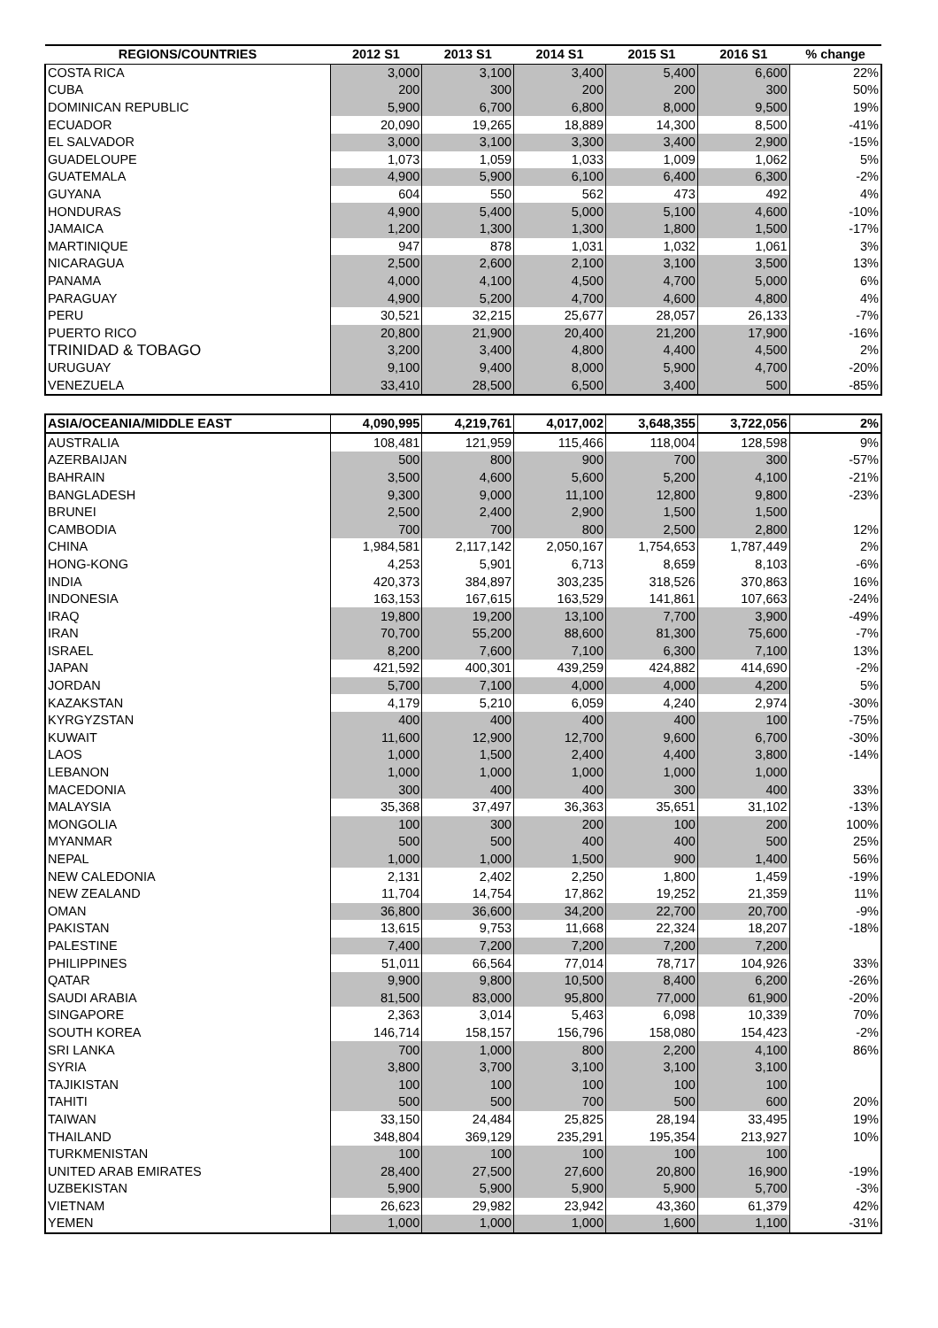| REGIONS/COUNTRIES | 2012 S1 | 2013 S1 | 2014 S1 | 2015 S1 | 2016 S1 | % change |
| --- | --- | --- | --- | --- | --- | --- |
| COSTA RICA | 3,000 | 3,100 | 3,400 | 5,400 | 6,600 | 22% |
| CUBA | 200 | 300 | 200 | 200 | 300 | 50% |
| DOMINICAN REPUBLIC | 5,900 | 6,700 | 6,800 | 8,000 | 9,500 | 19% |
| ECUADOR | 20,090 | 19,265 | 18,889 | 14,300 | 8,500 | -41% |
| EL SALVADOR | 3,000 | 3,100 | 3,300 | 3,400 | 2,900 | -15% |
| GUADELOUPE | 1,073 | 1,059 | 1,033 | 1,009 | 1,062 | 5% |
| GUATEMALA | 4,900 | 5,900 | 6,100 | 6,400 | 6,300 | -2% |
| GUYANA | 604 | 550 | 562 | 473 | 492 | 4% |
| HONDURAS | 4,900 | 5,400 | 5,000 | 5,100 | 4,600 | -10% |
| JAMAICA | 1,200 | 1,300 | 1,300 | 1,800 | 1,500 | -17% |
| MARTINIQUE | 947 | 878 | 1,031 | 1,032 | 1,061 | 3% |
| NICARAGUA | 2,500 | 2,600 | 2,100 | 3,100 | 3,500 | 13% |
| PANAMA | 4,000 | 4,100 | 4,500 | 4,700 | 5,000 | 6% |
| PARAGUAY | 4,900 | 5,200 | 4,700 | 4,600 | 4,800 | 4% |
| PERU | 30,521 | 32,215 | 25,677 | 28,057 | 26,133 | -7% |
| PUERTO RICO | 20,800 | 21,900 | 20,400 | 21,200 | 17,900 | -16% |
| TRINIDAD & TOBAGO | 3,200 | 3,400 | 4,800 | 4,400 | 4,500 | 2% |
| URUGUAY | 9,100 | 9,400 | 8,000 | 5,900 | 4,700 | -20% |
| VENEZUELA | 33,410 | 28,500 | 6,500 | 3,400 | 500 | -85% |
| ASIA/OCEANIA/MIDDLE EAST | 4,090,995 | 4,219,761 | 4,017,002 | 3,648,355 | 3,722,056 | 2% |
| AUSTRALIA | 108,481 | 121,959 | 115,466 | 118,004 | 128,598 | 9% |
| AZERBAIJAN | 500 | 800 | 900 | 700 | 300 | -57% |
| BAHRAIN | 3,500 | 4,600 | 5,600 | 5,200 | 4,100 | -21% |
| BANGLADESH | 9,300 | 9,000 | 11,100 | 12,800 | 9,800 | -23% |
| BRUNEI | 2,500 | 2,400 | 2,900 | 1,500 | 1,500 | |
| CAMBODIA | 700 | 700 | 800 | 2,500 | 2,800 | 12% |
| CHINA | 1,984,581 | 2,117,142 | 2,050,167 | 1,754,653 | 1,787,449 | 2% |
| HONG-KONG | 4,253 | 5,901 | 6,713 | 8,659 | 8,103 | -6% |
| INDIA | 420,373 | 384,897 | 303,235 | 318,526 | 370,863 | 16% |
| INDONESIA | 163,153 | 167,615 | 163,529 | 141,861 | 107,663 | -24% |
| IRAQ | 19,800 | 19,200 | 13,100 | 7,700 | 3,900 | -49% |
| IRAN | 70,700 | 55,200 | 88,600 | 81,300 | 75,600 | -7% |
| ISRAEL | 8,200 | 7,600 | 7,100 | 6,300 | 7,100 | 13% |
| JAPAN | 421,592 | 400,301 | 439,259 | 424,882 | 414,690 | -2% |
| JORDAN | 5,700 | 7,100 | 4,000 | 4,000 | 4,200 | 5% |
| KAZAKSTAN | 4,179 | 5,210 | 6,059 | 4,240 | 2,974 | -30% |
| KYRGYZSTAN | 400 | 400 | 400 | 400 | 100 | -75% |
| KUWAIT | 11,600 | 12,900 | 12,700 | 9,600 | 6,700 | -30% |
| LAOS | 1,000 | 1,500 | 2,400 | 4,400 | 3,800 | -14% |
| LEBANON | 1,000 | 1,000 | 1,000 | 1,000 | 1,000 | |
| MACEDONIA | 300 | 400 | 400 | 300 | 400 | 33% |
| MALAYSIA | 35,368 | 37,497 | 36,363 | 35,651 | 31,102 | -13% |
| MONGOLIA | 100 | 300 | 200 | 100 | 200 | 100% |
| MYANMAR | 500 | 500 | 400 | 400 | 500 | 25% |
| NEPAL | 1,000 | 1,000 | 1,500 | 900 | 1,400 | 56% |
| NEW CALEDONIA | 2,131 | 2,402 | 2,250 | 1,800 | 1,459 | -19% |
| NEW ZEALAND | 11,704 | 14,754 | 17,862 | 19,252 | 21,359 | 11% |
| OMAN | 36,800 | 36,600 | 34,200 | 22,700 | 20,700 | -9% |
| PAKISTAN | 13,615 | 9,753 | 11,668 | 22,324 | 18,207 | -18% |
| PALESTINE | 7,400 | 7,200 | 7,200 | 7,200 | 7,200 | |
| PHILIPPINES | 51,011 | 66,564 | 77,014 | 78,717 | 104,926 | 33% |
| QATAR | 9,900 | 9,800 | 10,500 | 8,400 | 6,200 | -26% |
| SAUDI ARABIA | 81,500 | 83,000 | 95,800 | 77,000 | 61,900 | -20% |
| SINGAPORE | 2,363 | 3,014 | 5,463 | 6,098 | 10,339 | 70% |
| SOUTH KOREA | 146,714 | 158,157 | 156,796 | 158,080 | 154,423 | -2% |
| SRI LANKA | 700 | 1,000 | 800 | 2,200 | 4,100 | 86% |
| SYRIA | 3,800 | 3,700 | 3,100 | 3,100 | 3,100 | |
| TAJIKISTAN | 100 | 100 | 100 | 100 | 100 | |
| TAHITI | 500 | 500 | 700 | 500 | 600 | 20% |
| TAIWAN | 33,150 | 24,484 | 25,825 | 28,194 | 33,495 | 19% |
| THAILAND | 348,804 | 369,129 | 235,291 | 195,354 | 213,927 | 10% |
| TURKMENISTAN | 100 | 100 | 100 | 100 | 100 | |
| UNITED ARAB EMIRATES | 28,400 | 27,500 | 27,600 | 20,800 | 16,900 | -19% |
| UZBEKISTAN | 5,900 | 5,900 | 5,900 | 5,900 | 5,700 | -3% |
| VIETNAM | 26,623 | 29,982 | 23,942 | 43,360 | 61,379 | 42% |
| YEMEN | 1,000 | 1,000 | 1,000 | 1,600 | 1,100 | -31% |